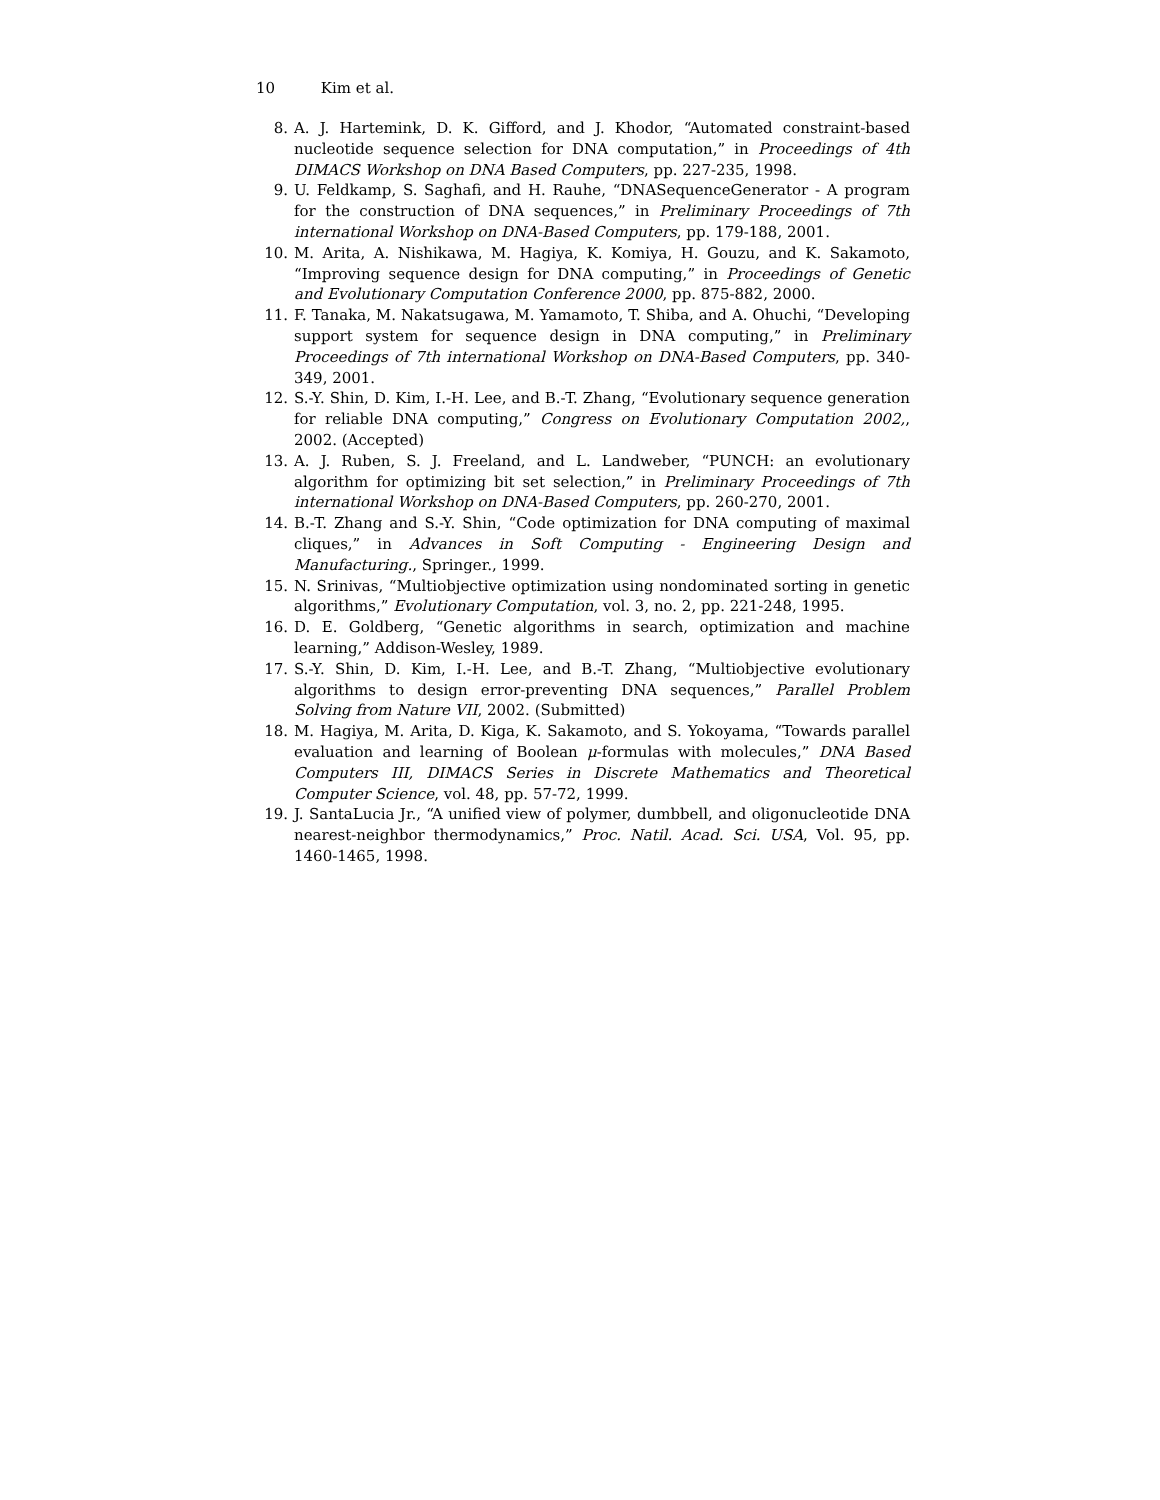10 Kim et al.
8. A. J. Hartemink, D. K. Gifford, and J. Khodor, “Automated constraint-based nucleotide sequence selection for DNA computation,” in Proceedings of 4th DIMACS Workshop on DNA Based Computers, pp. 227-235, 1998.
9. U. Feldkamp, S. Saghafi, and H. Rauhe, “DNASequenceGenerator - A program for the construction of DNA sequences,” in Preliminary Proceedings of 7th international Workshop on DNA-Based Computers, pp. 179-188, 2001.
10. M. Arita, A. Nishikawa, M. Hagiya, K. Komiya, H. Gouzu, and K. Sakamoto, “Improving sequence design for DNA computing,” in Proceedings of Genetic and Evolutionary Computation Conference 2000, pp. 875-882, 2000.
11. F. Tanaka, M. Nakatsugawa, M. Yamamoto, T. Shiba, and A. Ohuchi, “Developing support system for sequence design in DNA computing,” in Preliminary Proceedings of 7th international Workshop on DNA-Based Computers, pp. 340-349, 2001.
12. S.-Y. Shin, D. Kim, I.-H. Lee, and B.-T. Zhang, “Evolutionary sequence generation for reliable DNA computing,” Congress on Evolutionary Computation 2002,, 2002. (Accepted)
13. A. J. Ruben, S. J. Freeland, and L. Landweber, “PUNCH: an evolutionary algorithm for optimizing bit set selection,” in Preliminary Proceedings of 7th international Workshop on DNA-Based Computers, pp. 260-270, 2001.
14. B.-T. Zhang and S.-Y. Shin, “Code optimization for DNA computing of maximal cliques,” in Advances in Soft Computing - Engineering Design and Manufacturing., Springer., 1999.
15. N. Srinivas, “Multiobjective optimization using nondominated sorting in genetic algorithms,” Evolutionary Computation, vol. 3, no. 2, pp. 221-248, 1995.
16. D. E. Goldberg, “Genetic algorithms in search, optimization and machine learning,” Addison-Wesley, 1989.
17. S.-Y. Shin, D. Kim, I.-H. Lee, and B.-T. Zhang, “Multiobjective evolutionary algorithms to design error-preventing DNA sequences,” Parallel Problem Solving from Nature VII, 2002. (Submitted)
18. M. Hagiya, M. Arita, D. Kiga, K. Sakamoto, and S. Yokoyama, “Towards parallel evaluation and learning of Boolean μ-formulas with molecules,” DNA Based Computers III, DIMACS Series in Discrete Mathematics and Theoretical Computer Science, vol. 48, pp. 57-72, 1999.
19. J. SantaLucia Jr., “A unified view of polymer, dumbbell, and oligonucleotide DNA nearest-neighbor thermodynamics,” Proc. Natil. Acad. Sci. USA, Vol. 95, pp. 1460-1465, 1998.